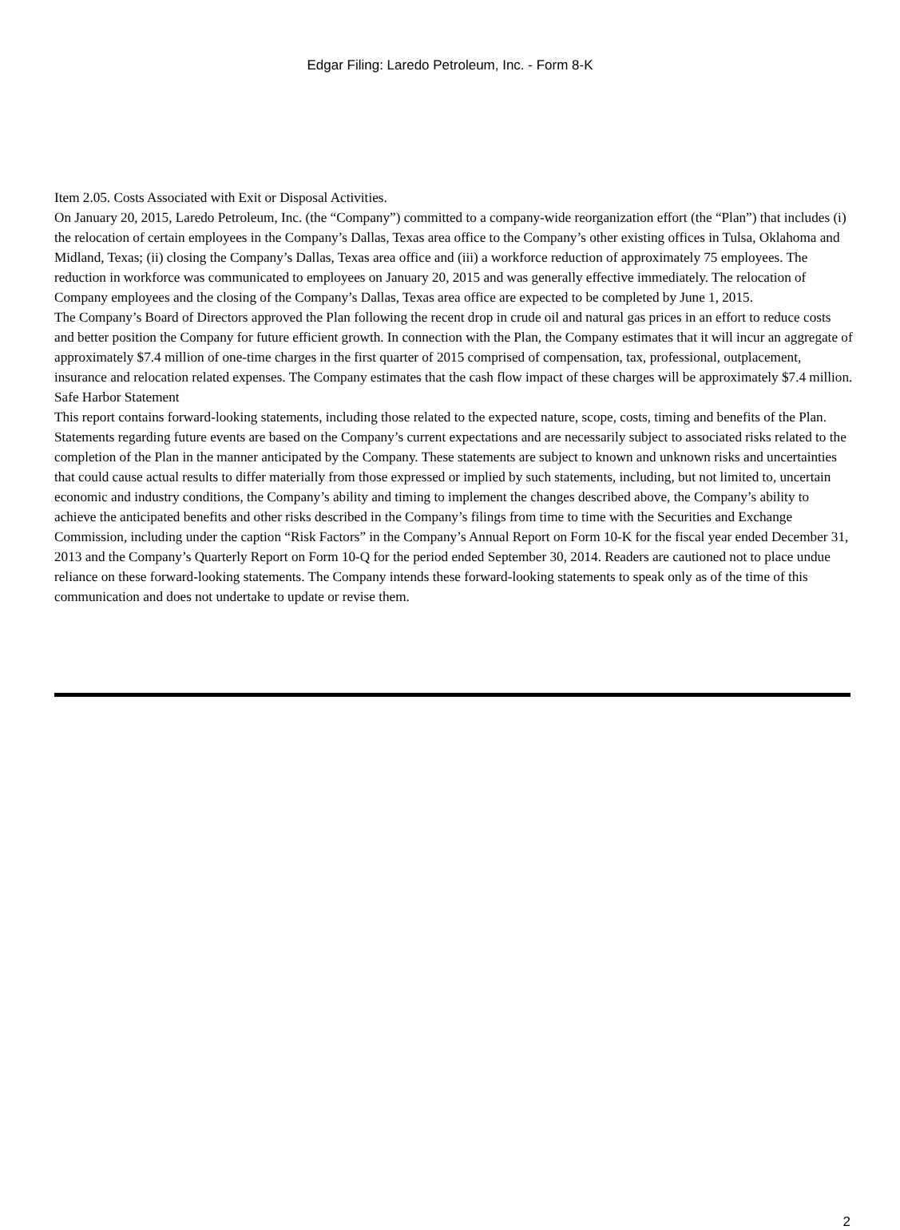Edgar Filing: Laredo Petroleum, Inc. - Form 8-K
Item 2.05. Costs Associated with Exit or Disposal Activities.
On January 20, 2015, Laredo Petroleum, Inc. (the “Company”) committed to a company-wide reorganization effort (the “Plan”) that includes (i) the relocation of certain employees in the Company’s Dallas, Texas area office to the Company’s other existing offices in Tulsa, Oklahoma and Midland, Texas; (ii) closing the Company’s Dallas, Texas area office and (iii) a workforce reduction of approximately 75 employees. The reduction in workforce was communicated to employees on January 20, 2015 and was generally effective immediately. The relocation of Company employees and the closing of the Company’s Dallas, Texas area office are expected to be completed by June 1, 2015.
The Company’s Board of Directors approved the Plan following the recent drop in crude oil and natural gas prices in an effort to reduce costs and better position the Company for future efficient growth. In connection with the Plan, the Company estimates that it will incur an aggregate of approximately $7.4 million of one-time charges in the first quarter of 2015 comprised of compensation, tax, professional, outplacement, insurance and relocation related expenses. The Company estimates that the cash flow impact of these charges will be approximately $7.4 million.
Safe Harbor Statement
This report contains forward-looking statements, including those related to the expected nature, scope, costs, timing and benefits of the Plan. Statements regarding future events are based on the Company’s current expectations and are necessarily subject to associated risks related to the completion of the Plan in the manner anticipated by the Company. These statements are subject to known and unknown risks and uncertainties that could cause actual results to differ materially from those expressed or implied by such statements, including, but not limited to, uncertain economic and industry conditions, the Company’s ability and timing to implement the changes described above, the Company’s ability to achieve the anticipated benefits and other risks described in the Company’s filings from time to time with the Securities and Exchange Commission, including under the caption “Risk Factors” in the Company’s Annual Report on Form 10-K for the fiscal year ended December 31, 2013 and the Company’s Quarterly Report on Form 10-Q for the period ended September 30, 2014. Readers are cautioned not to place undue reliance on these forward-looking statements. The Company intends these forward-looking statements to speak only as of the time of this communication and does not undertake to update or revise them.
2